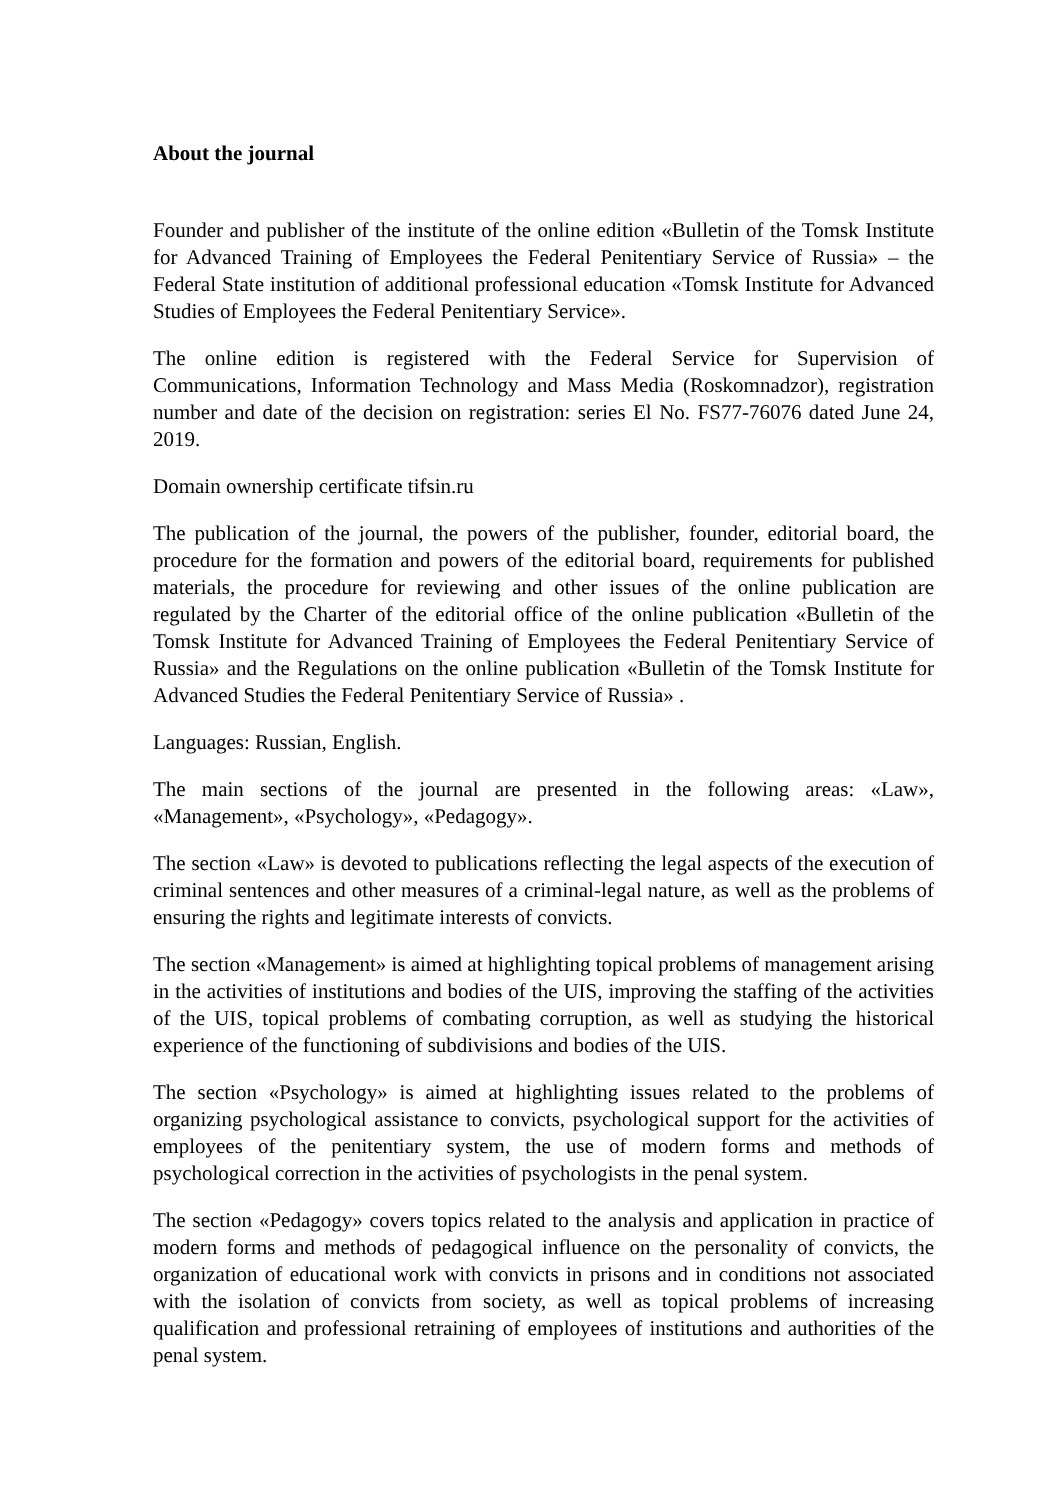About the journal
Founder and publisher of the institute of the online edition «Bulletin of the Tomsk Institute for Advanced Training of Employees the Federal Penitentiary Service of Russia» – the Federal State institution of additional professional education «Tomsk Institute for Advanced Studies of Employees the Federal Penitentiary Service».
The online edition is registered with the Federal Service for Supervision of Communications, Information Technology and Mass Media (Roskomnadzor), registration number and date of the decision on registration: series El No. FS77-76076 dated June 24, 2019.
Domain ownership certificate tifsin.ru
The publication of the journal, the powers of the publisher, founder, editorial board, the procedure for the formation and powers of the editorial board, requirements for published materials, the procedure for reviewing and other issues of the online publication are regulated by the Charter of the editorial office of the online publication «Bulletin of the Tomsk Institute for Advanced Training of Employees the Federal Penitentiary Service of Russia» and the Regulations on the online publication «Bulletin of the Tomsk Institute for Advanced Studies the Federal Penitentiary Service of Russia» .
Languages: Russian, English.
The main sections of the journal are presented in the following areas: «Law», «Management», «Psychology», «Pedagogy».
The section «Law» is devoted to publications reflecting the legal aspects of the execution of criminal sentences and other measures of a criminal-legal nature, as well as the problems of ensuring the rights and legitimate interests of convicts.
The section «Management» is aimed at highlighting topical problems of management arising in the activities of institutions and bodies of the UIS, improving the staffing of the activities of the UIS, topical problems of combating corruption, as well as studying the historical experience of the functioning of subdivisions and bodies of the UIS.
The section «Psychology» is aimed at highlighting issues related to the problems of organizing psychological assistance to convicts, psychological support for the activities of employees of the penitentiary system, the use of modern forms and methods of psychological correction in the activities of psychologists in the penal system.
The section «Pedagogy» covers topics related to the analysis and application in practice of modern forms and methods of pedagogical influence on the personality of convicts, the organization of educational work with convicts in prisons and in conditions not associated with the isolation of convicts from society, as well as topical problems of increasing qualification and professional retraining of employees of institutions and authorities of the penal system.